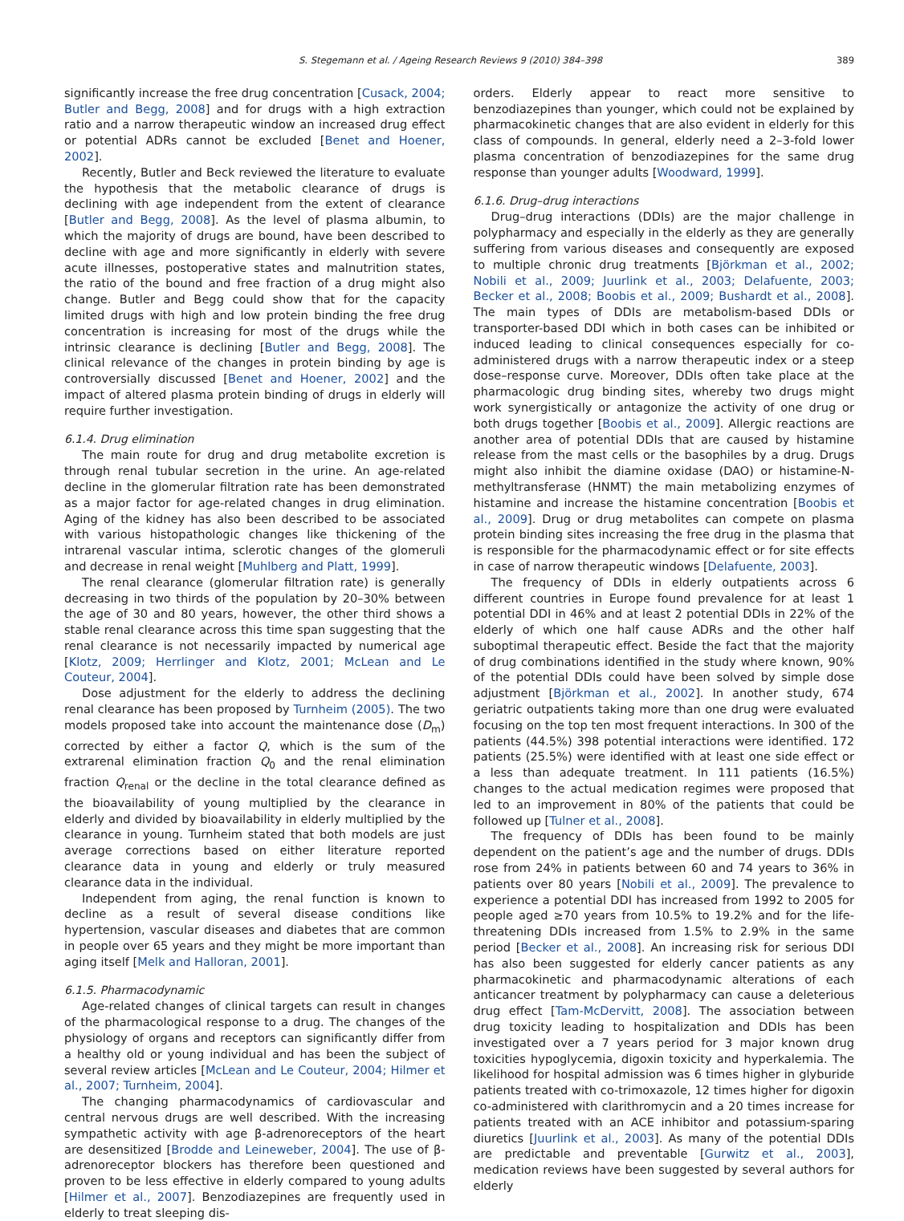S. Stegemann et al. / Ageing Research Reviews 9 (2010) 384–398 389
significantly increase the free drug concentration [Cusack, 2004; Butler and Begg, 2008] and for drugs with a high extraction ratio and a narrow therapeutic window an increased drug effect or potential ADRs cannot be excluded [Benet and Hoener, 2002].
Recently, Butler and Beck reviewed the literature to evaluate the hypothesis that the metabolic clearance of drugs is declining with age independent from the extent of clearance [Butler and Begg, 2008]. As the level of plasma albumin, to which the majority of drugs are bound, have been described to decline with age and more significantly in elderly with severe acute illnesses, postoperative states and malnutrition states, the ratio of the bound and free fraction of a drug might also change. Butler and Begg could show that for the capacity limited drugs with high and low protein binding the free drug concentration is increasing for most of the drugs while the intrinsic clearance is declining [Butler and Begg, 2008]. The clinical relevance of the changes in protein binding by age is controversially discussed [Benet and Hoener, 2002] and the impact of altered plasma protein binding of drugs in elderly will require further investigation.
6.1.4. Drug elimination
The main route for drug and drug metabolite excretion is through renal tubular secretion in the urine. An age-related decline in the glomerular filtration rate has been demonstrated as a major factor for age-related changes in drug elimination. Aging of the kidney has also been described to be associated with various histopathologic changes like thickening of the intrarenal vascular intima, sclerotic changes of the glomeruli and decrease in renal weight [Muhlberg and Platt, 1999].
The renal clearance (glomerular filtration rate) is generally decreasing in two thirds of the population by 20–30% between the age of 30 and 80 years, however, the other third shows a stable renal clearance across this time span suggesting that the renal clearance is not necessarily impacted by numerical age [Klotz, 2009; Herrlinger and Klotz, 2001; McLean and Le Couteur, 2004].
Dose adjustment for the elderly to address the declining renal clearance has been proposed by Turnheim (2005). The two models proposed take into account the maintenance dose (D<sub>m</sub>) corrected by either a factor Q, which is the sum of the extrarenal elimination fraction Q<sub>0</sub> and the renal elimination fraction Q<sub>renal</sub> or the decline in the total clearance defined as the bioavailability of young multiplied by the clearance in elderly and divided by bioavailability in elderly multiplied by the clearance in young. Turnheim stated that both models are just average corrections based on either literature reported clearance data in young and elderly or truly measured clearance data in the individual.
Independent from aging, the renal function is known to decline as a result of several disease conditions like hypertension, vascular diseases and diabetes that are common in people over 65 years and they might be more important than aging itself [Melk and Halloran, 2001].
6.1.5. Pharmacodynamic
Age-related changes of clinical targets can result in changes of the pharmacological response to a drug. The changes of the physiology of organs and receptors can significantly differ from a healthy old or young individual and has been the subject of several review articles [McLean and Le Couteur, 2004; Hilmer et al., 2007; Turnheim, 2004].
The changing pharmacodynamics of cardiovascular and central nervous drugs are well described. With the increasing sympathetic activity with age β-adrenoreceptors of the heart are desensitized [Brodde and Leineweber, 2004]. The use of β-adrenoreceptor blockers has therefore been questioned and proven to be less effective in elderly compared to young adults [Hilmer et al., 2007]. Benzodiazepines are frequently used in elderly to treat sleeping dis-
orders. Elderly appear to react more sensitive to benzodiazepines than younger, which could not be explained by pharmacokinetic changes that are also evident in elderly for this class of compounds. In general, elderly need a 2–3-fold lower plasma concentration of benzodiazepines for the same drug response than younger adults [Woodward, 1999].
6.1.6. Drug–drug interactions
Drug–drug interactions (DDIs) are the major challenge in polypharmacy and especially in the elderly as they are generally suffering from various diseases and consequently are exposed to multiple chronic drug treatments [Björkman et al., 2002; Nobili et al., 2009; Juurlink et al., 2003; Delafuente, 2003; Becker et al., 2008; Boobis et al., 2009; Bushardt et al., 2008]. The main types of DDIs are metabolism-based DDIs or transporter-based DDI which in both cases can be inhibited or induced leading to clinical consequences especially for co-administered drugs with a narrow therapeutic index or a steep dose–response curve. Moreover, DDIs often take place at the pharmacologic drug binding sites, whereby two drugs might work synergistically or antagonize the activity of one drug or both drugs together [Boobis et al., 2009]. Allergic reactions are another area of potential DDIs that are caused by histamine release from the mast cells or the basophiles by a drug. Drugs might also inhibit the diamine oxidase (DAO) or histamine-N-methyltransferase (HNMT) the main metabolizing enzymes of histamine and increase the histamine concentration [Boobis et al., 2009]. Drug or drug metabolites can compete on plasma protein binding sites increasing the free drug in the plasma that is responsible for the pharmacodynamic effect or for site effects in case of narrow therapeutic windows [Delafuente, 2003].
The frequency of DDIs in elderly outpatients across 6 different countries in Europe found prevalence for at least 1 potential DDI in 46% and at least 2 potential DDIs in 22% of the elderly of which one half cause ADRs and the other half suboptimal therapeutic effect. Beside the fact that the majority of drug combinations identified in the study where known, 90% of the potential DDIs could have been solved by simple dose adjustment [Björkman et al., 2002]. In another study, 674 geriatric outpatients taking more than one drug were evaluated focusing on the top ten most frequent interactions. In 300 of the patients (44.5%) 398 potential interactions were identified. 172 patients (25.5%) were identified with at least one side effect or a less than adequate treatment. In 111 patients (16.5%) changes to the actual medication regimes were proposed that led to an improvement in 80% of the patients that could be followed up [Tulner et al., 2008].
The frequency of DDIs has been found to be mainly dependent on the patient’s age and the number of drugs. DDIs rose from 24% in patients between 60 and 74 years to 36% in patients over 80 years [Nobili et al., 2009]. The prevalence to experience a potential DDI has increased from 1992 to 2005 for people aged ≥70 years from 10.5% to 19.2% and for the life-threatening DDIs increased from 1.5% to 2.9% in the same period [Becker et al., 2008]. An increasing risk for serious DDI has also been suggested for elderly cancer patients as any pharmacokinetic and pharmacodynamic alterations of each anticancer treatment by polypharmacy can cause a deleterious drug effect [Tam-McDervitt, 2008]. The association between drug toxicity leading to hospitalization and DDIs has been investigated over a 7 years period for 3 major known drug toxicities hypoglycemia, digoxin toxicity and hyperkalemia. The likelihood for hospital admission was 6 times higher in glyburide patients treated with co-trimoxazole, 12 times higher for digoxin co-administered with clarithromycin and a 20 times increase for patients treated with an ACE inhibitor and potassium-sparing diuretics [Juurlink et al., 2003]. As many of the potential DDIs are predictable and preventable [Gurwitz et al., 2003], medication reviews have been suggested by several authors for elderly